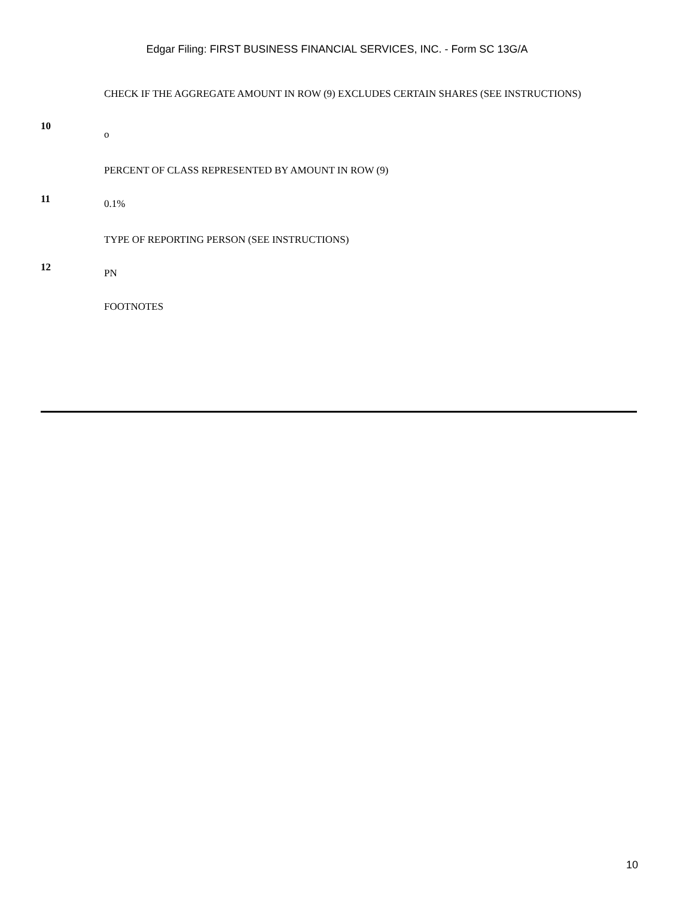Edgar Filing: FIRST BUSINESS FINANCIAL SERVICES, INC. - Form SC 13G/A
| 10 | CHECK IF THE AGGREGATE AMOUNT IN ROW (9) EXCLUDES CERTAIN SHARES (SEE INSTRUCTIONS) o |
| 11 | PERCENT OF CLASS REPRESENTED BY AMOUNT IN ROW (9) 0.1% |
| 12 | TYPE OF REPORTING PERSON (SEE INSTRUCTIONS) PN |
| | FOOTNOTES |
10